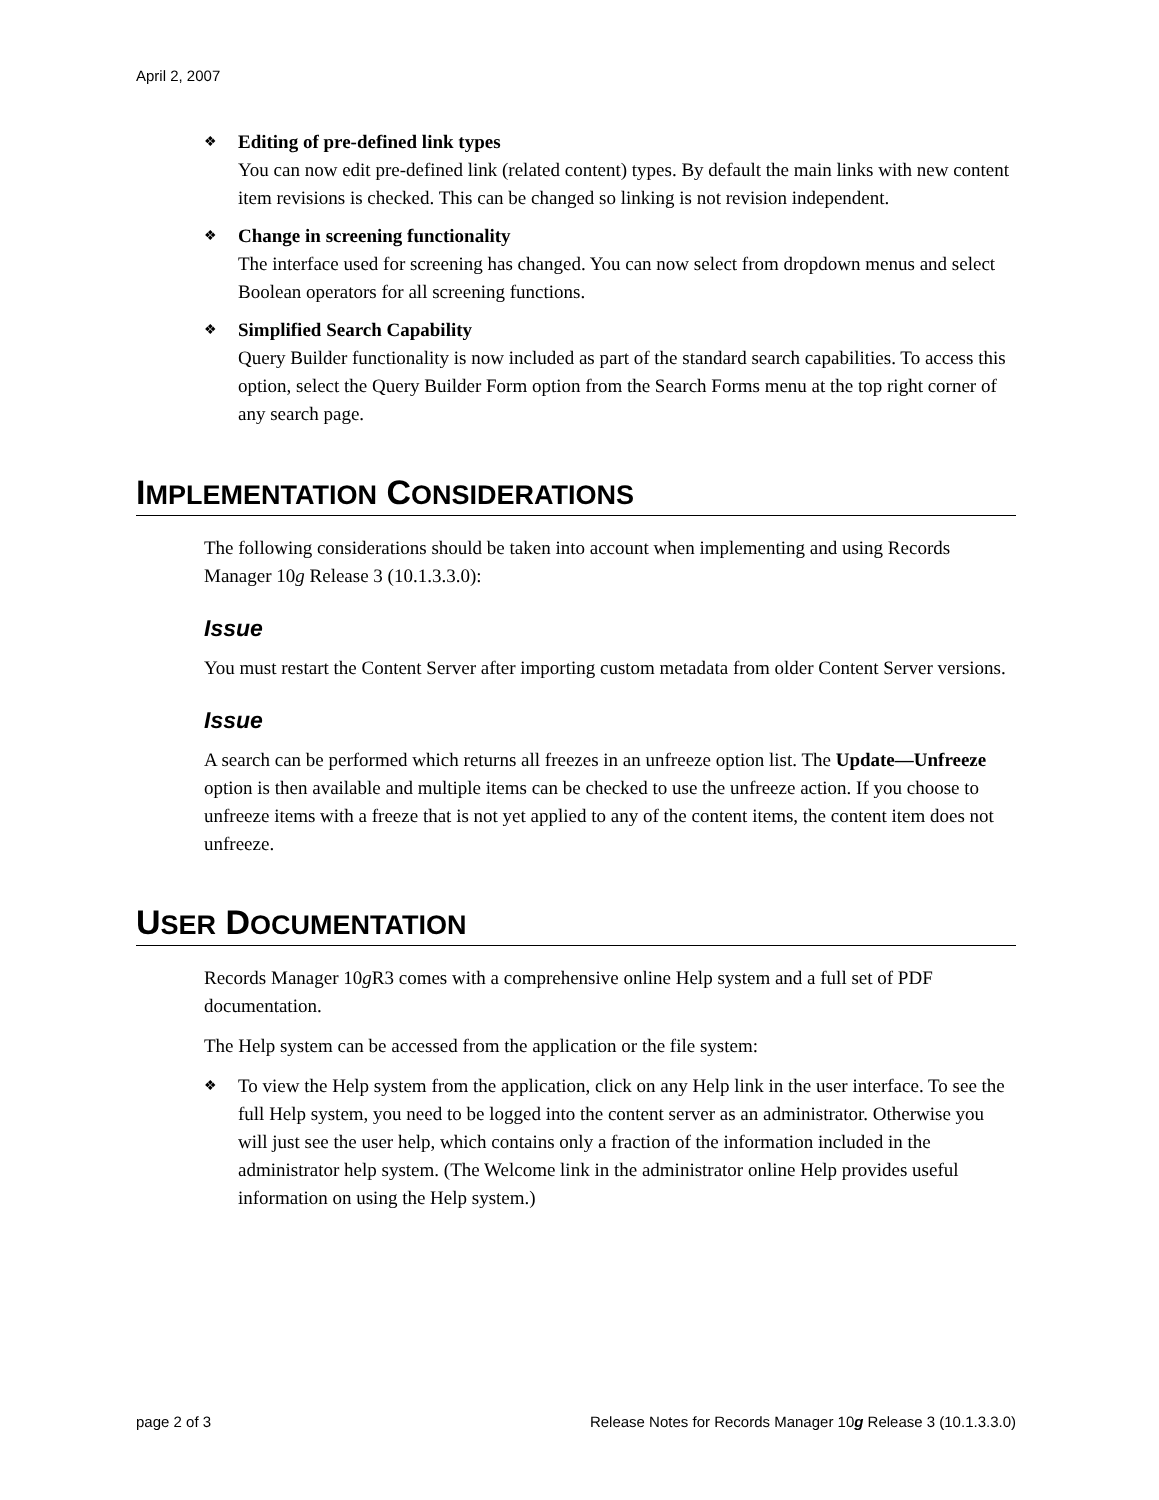April 2, 2007
❖
Editing of pre-defined link types
You can now edit pre-defined link (related content) types. By default the main links with new content item revisions is checked. This can be changed so linking is not revision independent.
❖
Change in screening functionality
The interface used for screening has changed. You can now select from dropdown menus and select Boolean operators for all screening functions.
❖
Simplified Search Capability
Query Builder functionality is now included as part of the standard search capabilities. To access this option, select the Query Builder Form option from the Search Forms menu at the top right corner of any search page.
IMPLEMENTATION CONSIDERATIONS
The following considerations should be taken into account when implementing and using Records Manager 10g Release 3 (10.1.3.3.0):
Issue
You must restart the Content Server after importing custom metadata from older Content Server versions.
Issue
A search can be performed which returns all freezes in an unfreeze option list. The Update—Unfreeze option is then available and multiple items can be checked to use the unfreeze action. If you choose to unfreeze items with a freeze that is not yet applied to any of the content items, the content item does not unfreeze.
USER DOCUMENTATION
Records Manager 10g R3 comes with a comprehensive online Help system and a full set of PDF documentation.
The Help system can be accessed from the application or the file system:
❖
To view the Help system from the application, click on any Help link in the user interface. To see the full Help system, you need to be logged into the content server as an administrator. Otherwise you will just see the user help, which contains only a fraction of the information included in the administrator help system. (The Welcome link in the administrator online Help provides useful information on using the Help system.)
page 2 of 3 Release Notes for Records Manager 10g Release 3 (10.1.3.3.0)